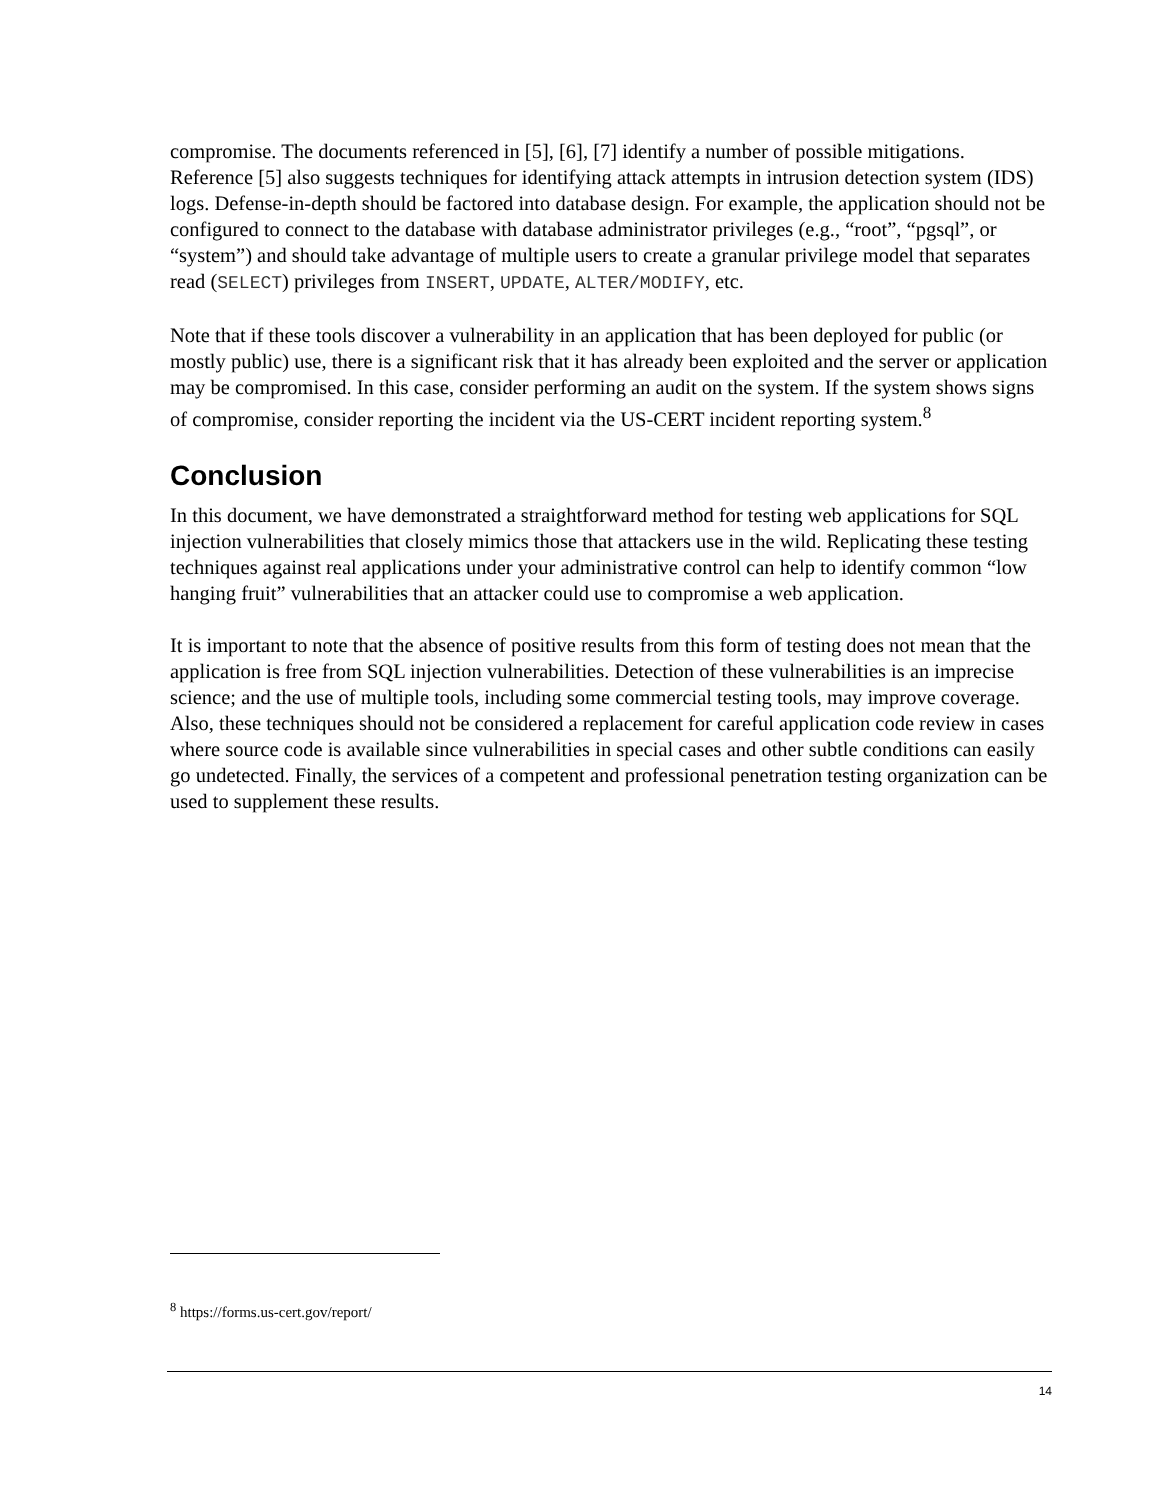compromise. The documents referenced in [5], [6], [7] identify a number of possible mitigations. Reference [5] also suggests techniques for identifying attack attempts in intrusion detection system (IDS) logs. Defense-in-depth should be factored into database design. For example, the application should not be configured to connect to the database with database administrator privileges (e.g., “root”, “pgsql”, or “system”) and should take advantage of multiple users to create a granular privilege model that separates read (SELECT) privileges from INSERT, UPDATE, ALTER/MODIFY, etc.
Note that if these tools discover a vulnerability in an application that has been deployed for public (or mostly public) use, there is a significant risk that it has already been exploited and the server or application may be compromised. In this case, consider performing an audit on the system. If the system shows signs of compromise, consider reporting the incident via the US-CERT incident reporting system.<sup>8</sup>
Conclusion
In this document, we have demonstrated a straightforward method for testing web applications for SQL injection vulnerabilities that closely mimics those that attackers use in the wild. Replicating these testing techniques against real applications under your administrative control can help to identify common “low hanging fruit” vulnerabilities that an attacker could use to compromise a web application.
It is important to note that the absence of positive results from this form of testing does not mean that the application is free from SQL injection vulnerabilities. Detection of these vulnerabilities is an imprecise science; and the use of multiple tools, including some commercial testing tools, may improve coverage. Also, these techniques should not be considered a replacement for careful application code review in cases where source code is available since vulnerabilities in special cases and other subtle conditions can easily go undetected. Finally, the services of a competent and professional penetration testing organization can be used to supplement these results.
<sup>8</sup> https://forms.us-cert.gov/report/
14